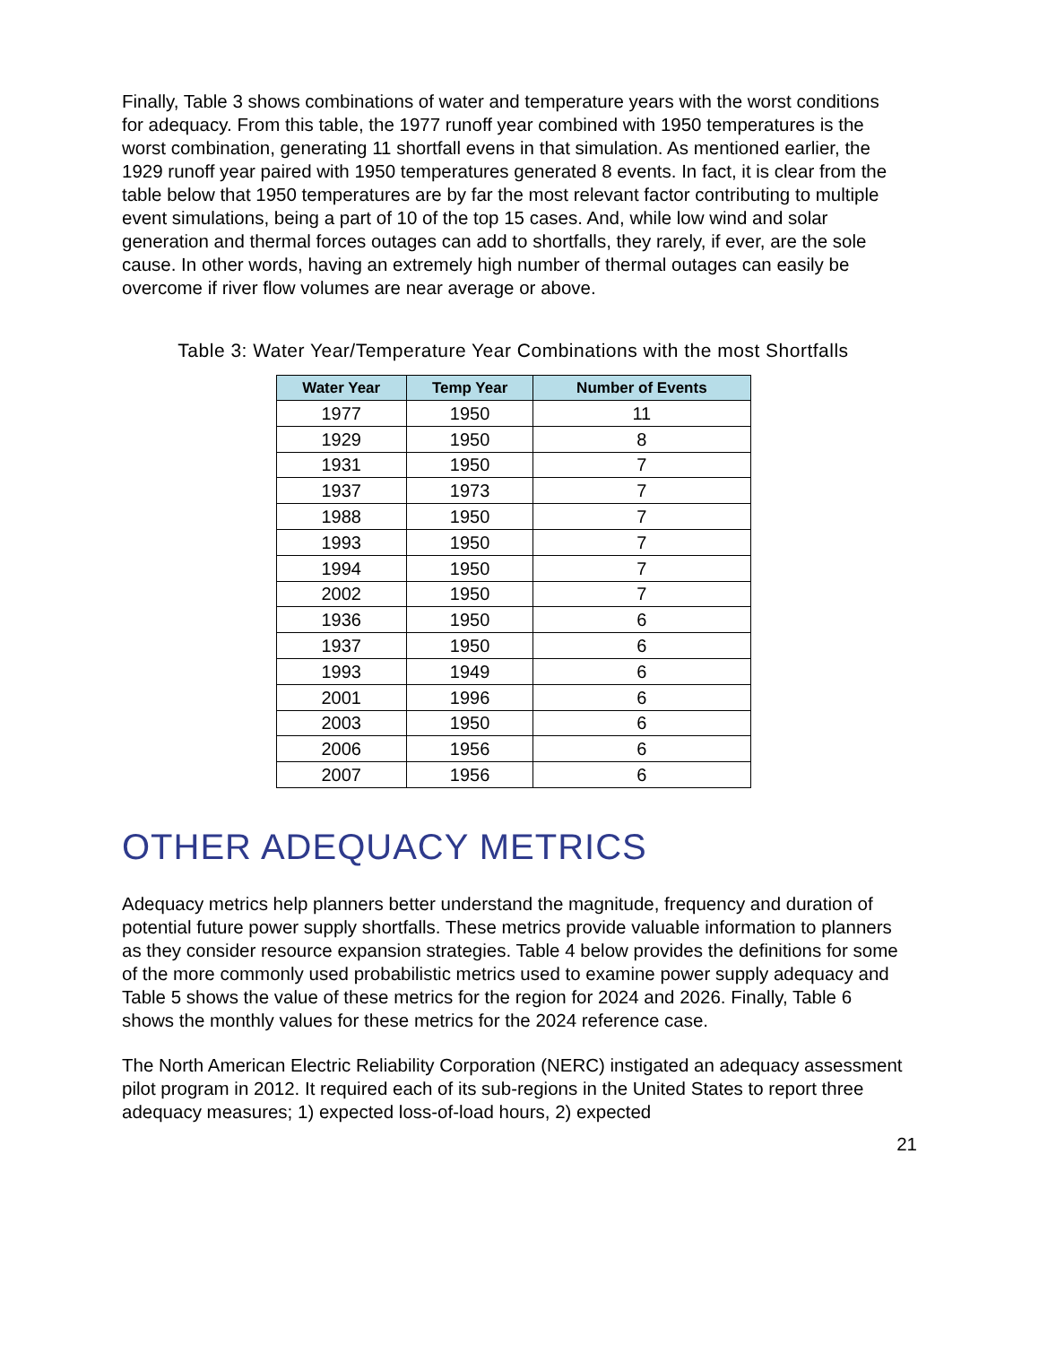Finally, Table 3 shows combinations of water and temperature years with the worst conditions for adequacy. From this table, the 1977 runoff year combined with 1950 temperatures is the worst combination, generating 11 shortfall evens in that simulation. As mentioned earlier, the 1929 runoff year paired with 1950 temperatures generated 8 events. In fact, it is clear from the table below that 1950 temperatures are by far the most relevant factor contributing to multiple event simulations, being a part of 10 of the top 15 cases. And, while low wind and solar generation and thermal forces outages can add to shortfalls, they rarely, if ever, are the sole cause. In other words, having an extremely high number of thermal outages can easily be overcome if river flow volumes are near average or above.
Table 3: Water Year/Temperature Year Combinations with the most Shortfalls
| Water Year | Temp Year | Number of Events |
| --- | --- | --- |
| 1977 | 1950 | 11 |
| 1929 | 1950 | 8 |
| 1931 | 1950 | 7 |
| 1937 | 1973 | 7 |
| 1988 | 1950 | 7 |
| 1993 | 1950 | 7 |
| 1994 | 1950 | 7 |
| 2002 | 1950 | 7 |
| 1936 | 1950 | 6 |
| 1937 | 1950 | 6 |
| 1993 | 1949 | 6 |
| 2001 | 1996 | 6 |
| 2003 | 1950 | 6 |
| 2006 | 1956 | 6 |
| 2007 | 1956 | 6 |
OTHER ADEQUACY METRICS
Adequacy metrics help planners better understand the magnitude, frequency and duration of potential future power supply shortfalls. These metrics provide valuable information to planners as they consider resource expansion strategies. Table 4 below provides the definitions for some of the more commonly used probabilistic metrics used to examine power supply adequacy and Table 5 shows the value of these metrics for the region for 2024 and 2026. Finally, Table 6 shows the monthly values for these metrics for the 2024 reference case.
The North American Electric Reliability Corporation (NERC) instigated an adequacy assessment pilot program in 2012. It required each of its sub-regions in the United States to report three adequacy measures; 1) expected loss-of-load hours, 2) expected
21